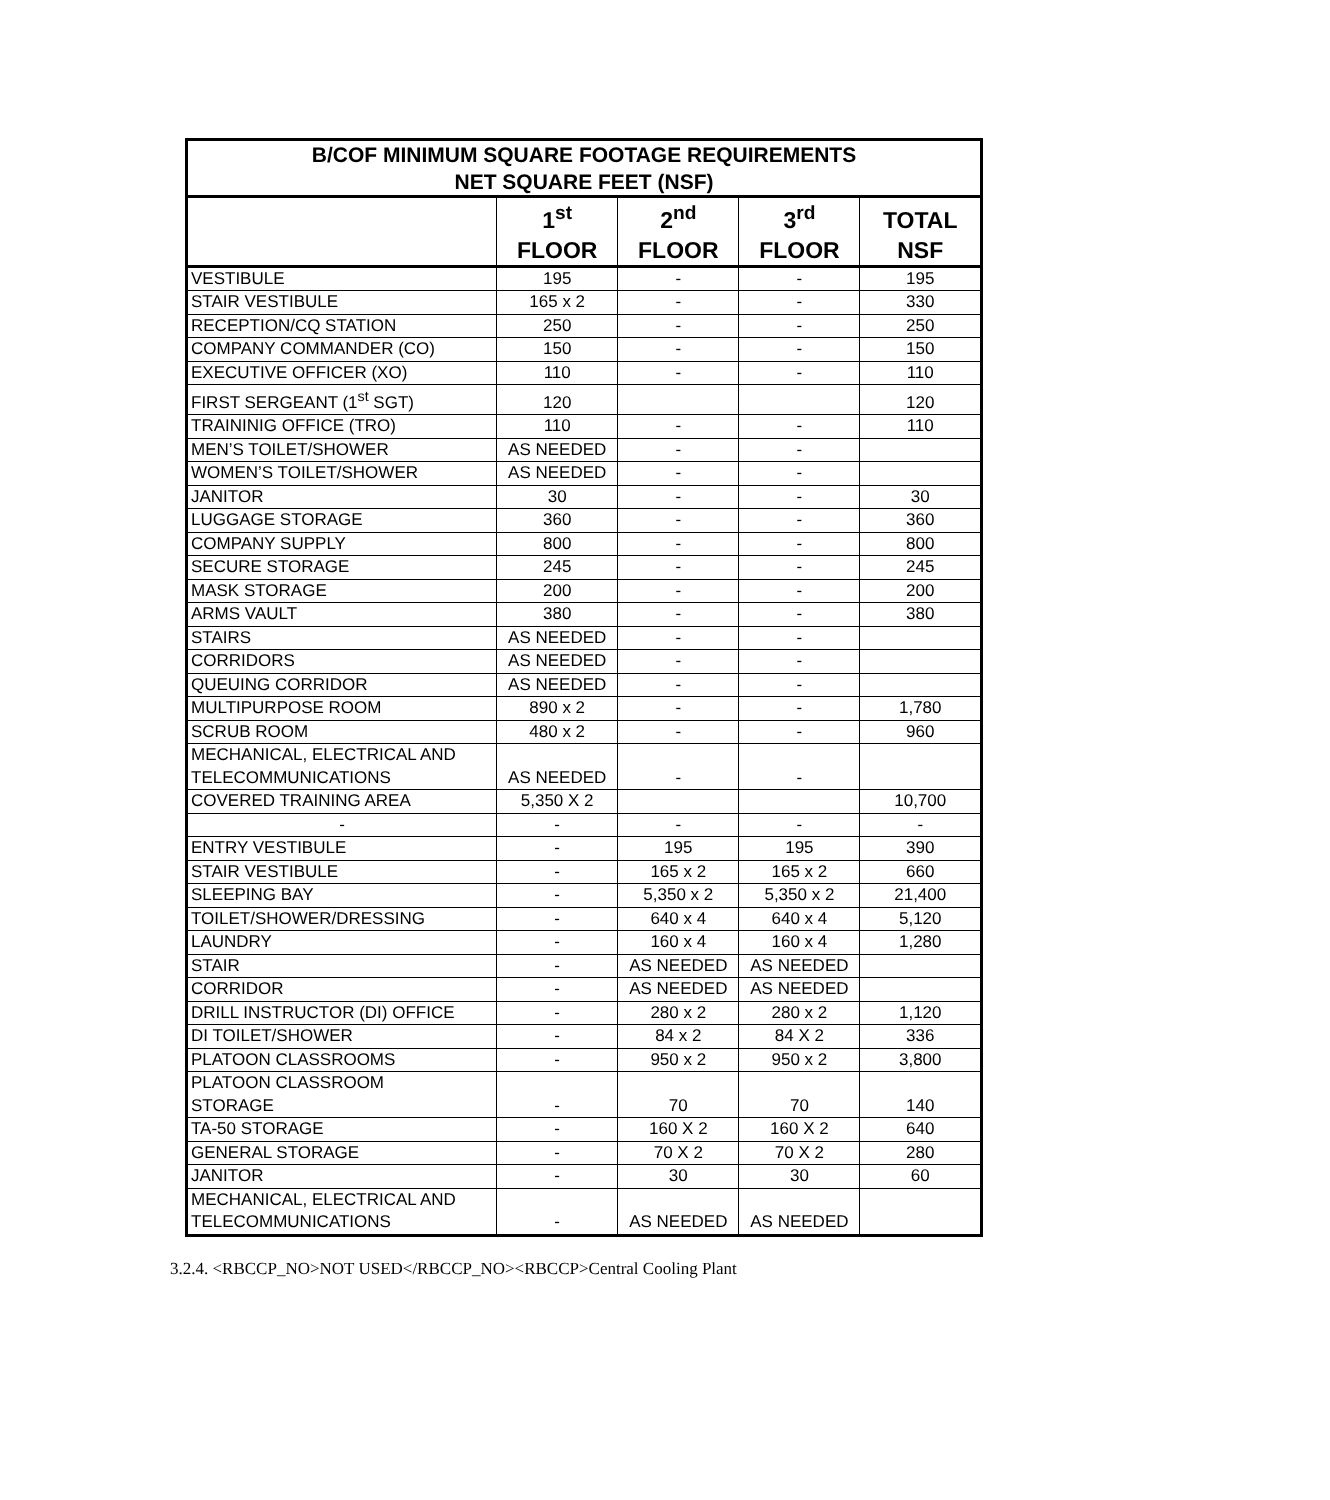| B/COF MINIMUM SQUARE FOOTAGE REQUIREMENTS NET SQUARE FEET (NSF) | | | | |
| --- | --- | --- | --- | --- |
| | 1<sup>st</sup> FLOOR | 2<sup>nd</sup> FLOOR | 3<sup>rd</sup> FLOOR | TOTAL NSF |
| VESTIBULE | 195 | - | - | 195 |
| STAIR VESTIBULE | 165 x 2 | - | - | 330 |
| RECEPTION/CQ STATION | 250 | - | - | 250 |
| COMPANY COMMANDER (CO) | 150 | - | - | 150 |
| EXECUTIVE OFFICER (XO) | 110 | - | - | 110 |
| FIRST SERGEANT (1<sup>st</sup> SGT) | 120 | | | 120 |
| TRAININIG OFFICE (TRO) | 110 | - | - | 110 |
| MEN’S TOILET/SHOWER | AS NEEDED | - | - | |
| WOMEN’S TOILET/SHOWER | AS NEEDED | - | - | |
| JANITOR | 30 | - | - | 30 |
| LUGGAGE STORAGE | 360 | - | - | 360 |
| COMPANY SUPPLY | 800 | - | - | 800 |
| SECURE STORAGE | 245 | - | - | 245 |
| MASK STORAGE | 200 | - | - | 200 |
| ARMS VAULT | 380 | - | - | 380 |
| STAIRS | AS NEEDED | - | - | |
| CORRIDORS | AS NEEDED | - | - | |
| QUEUING CORRIDOR | AS NEEDED | - | - | |
| MULTIPURPOSE ROOM | 890 x 2 | - | - | 1,780 |
| SCRUB ROOM | 480 x 2 | - | - | 960 |
| MECHANICAL, ELECTRICAL AND TELECOMMUNICATIONS | AS NEEDED | - | - | |
| COVERED TRAINING AREA | 5,350 X 2 | | | 10,700 |
| - | - | - | - | - |
| ENTRY VESTIBULE | - | 195 | 195 | 390 |
| STAIR VESTIBULE | - | 165 x 2 | 165 x 2 | 660 |
| SLEEPING BAY | - | 5,350 x 2 | 5,350 x 2 | 21,400 |
| TOILET/SHOWER/DRESSING | - | 640 x 4 | 640 x 4 | 5,120 |
| LAUNDRY | - | 160 x 4 | 160 x 4 | 1,280 |
| STAIR | - | AS NEEDED | AS NEEDED | |
| CORRIDOR | - | AS NEEDED | AS NEEDED | |
| DRILL INSTRUCTOR (DI) OFFICE | - | 280 x 2 | 280 x 2 | 1,120 |
| DI TOILET/SHOWER | - | 84 x 2 | 84 X 2 | 336 |
| PLATOON CLASSROOMS | - | 950 x 2 | 950 x 2 | 3,800 |
| PLATOON CLASSROOM STORAGE | - | 70 | 70 | 140 |
| TA-50 STORAGE | - | 160 X 2 | 160 X 2 | 640 |
| GENERAL STORAGE | - | 70 X 2 | 70 X 2 | 280 |
| JANITOR | - | 30 | 30 | 60 |
| MECHANICAL, ELECTRICAL AND TELECOMMUNICATIONS | - | AS NEEDED | AS NEEDED | |
3.2.4. <RBCCP_NO>NOT USED</RBCCP_NO><RBCCP>Central Cooling Plant